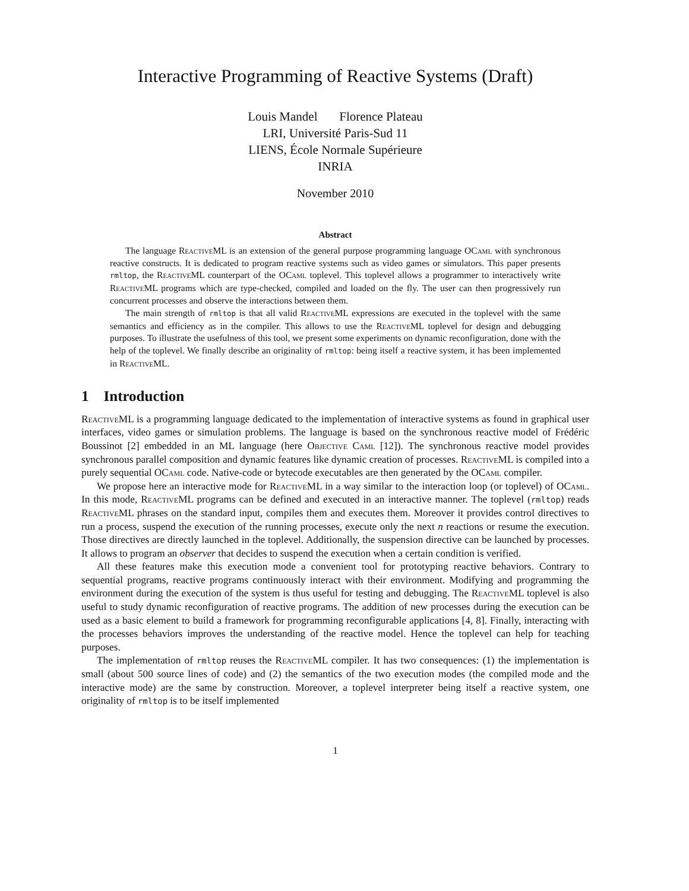Interactive Programming of Reactive Systems (Draft)
Louis Mandel Florence Plateau
LRI, Université Paris-Sud 11
LIENS, École Normale Supérieure
INRIA
November 2010
Abstract
The language Reactive ML is an extension of the general purpose programming language OCaml with synchronous reactive constructs. It is dedicated to program reactive systems such as video games or simulators. This paper presents rmltop, the Reactive ML counterpart of the OCaml toplevel. This toplevel allows a programmer to interactively write Reactive ML programs which are type-checked, compiled and loaded on the fly. The user can then progressively run concurrent processes and observe the interactions between them.
The main strength of rmltop is that all valid Reactive ML expressions are executed in the toplevel with the same semantics and efficiency as in the compiler. This allows to use the Reactive ML toplevel for design and debugging purposes. To illustrate the usefulness of this tool, we present some experiments on dynamic reconfiguration, done with the help of the toplevel. We finally describe an originality of rmltop: being itself a reactive system, it has been implemented in Reactive ML.
1 Introduction
Reactive ML is a programming language dedicated to the implementation of interactive systems as found in graphical user interfaces, video games or simulation problems. The language is based on the synchronous reactive model of Frédéric Boussinot [2] embedded in an ML language (here Objective Caml [12]). The synchronous reactive model provides synchronous parallel composition and dynamic features like dynamic creation of processes. Reactive ML is compiled into a purely sequential OCaml code. Native-code or bytecode executables are then generated by the OCaml compiler.
We propose here an interactive mode for Reactive ML in a way similar to the interaction loop (or toplevel) of OCaml. In this mode, Reactive ML programs can be defined and executed in an interactive manner. The toplevel (rmltop) reads Reactive ML phrases on the standard input, compiles them and executes them. Moreover it provides control directives to run a process, suspend the execution of the running processes, execute only the next n reactions or resume the execution. Those directives are directly launched in the toplevel. Additionally, the suspension directive can be launched by processes. It allows to program an observer that decides to suspend the execution when a certain condition is verified.
All these features make this execution mode a convenient tool for prototyping reactive behaviors. Contrary to sequential programs, reactive programs continuously interact with their environment. Modifying and programming the environment during the execution of the system is thus useful for testing and debugging. The Reactive ML toplevel is also useful to study dynamic reconfiguration of reactive programs. The addition of new processes during the execution can be used as a basic element to build a framework for programming reconfigurable applications [4, 8]. Finally, interacting with the processes behaviors improves the understanding of the reactive model. Hence the toplevel can help for teaching purposes.
The implementation of rmltop reuses the Reactive ML compiler. It has two consequences: (1) the implementation is small (about 500 source lines of code) and (2) the semantics of the two execution modes (the compiled mode and the interactive mode) are the same by construction. Moreover, a toplevel interpreter being itself a reactive system, one originality of rmltop is to be itself implemented
1